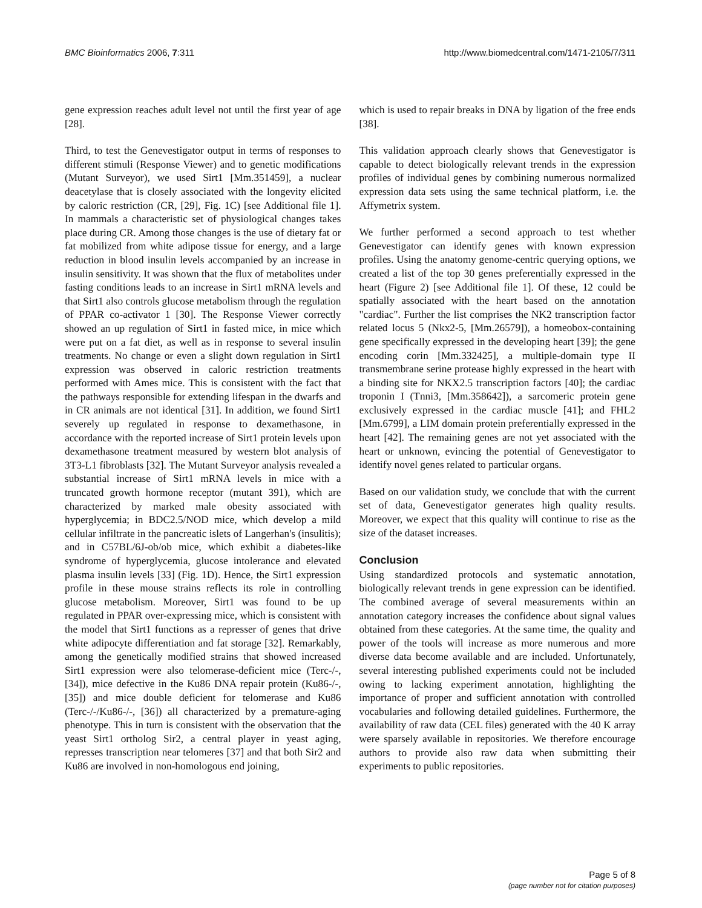BMC Bioinformatics 2006, 7:311 http://www.biomedcentral.com/1471-2105/7/311
gene expression reaches adult level not until the first year of age [28].
Third, to test the Genevestigator output in terms of responses to different stimuli (Response Viewer) and to genetic modifications (Mutant Surveyor), we used Sirt1 [Mm.351459], a nuclear deacetylase that is closely associated with the longevity elicited by caloric restriction (CR, [29], Fig. 1C) [see Additional file 1]. In mammals a characteristic set of physiological changes takes place during CR. Among those changes is the use of dietary fat or fat mobilized from white adipose tissue for energy, and a large reduction in blood insulin levels accompanied by an increase in insulin sensitivity. It was shown that the flux of metabolites under fasting conditions leads to an increase in Sirt1 mRNA levels and that Sirt1 also controls glucose metabolism through the regulation of PPAR co-activator 1 [30]. The Response Viewer correctly showed an up regulation of Sirt1 in fasted mice, in mice which were put on a fat diet, as well as in response to several insulin treatments. No change or even a slight down regulation in Sirt1 expression was observed in caloric restriction treatments performed with Ames mice. This is consistent with the fact that the pathways responsible for extending lifespan in the dwarfs and in CR animals are not identical [31]. In addition, we found Sirt1 severely up regulated in response to dexamethasone, in accordance with the reported increase of Sirt1 protein levels upon dexamethasone treatment measured by western blot analysis of 3T3-L1 fibroblasts [32]. The Mutant Surveyor analysis revealed a substantial increase of Sirt1 mRNA levels in mice with a truncated growth hormone receptor (mutant 391), which are characterized by marked male obesity associated with hyperglycemia; in BDC2.5/NOD mice, which develop a mild cellular infiltrate in the pancreatic islets of Langerhan's (insulitis); and in C57BL/6J-ob/ob mice, which exhibit a diabetes-like syndrome of hyperglycemia, glucose intolerance and elevated plasma insulin levels [33] (Fig. 1D). Hence, the Sirt1 expression profile in these mouse strains reflects its role in controlling glucose metabolism. Moreover, Sirt1 was found to be up regulated in PPAR over-expressing mice, which is consistent with the model that Sirt1 functions as a represser of genes that drive white adipocyte differentiation and fat storage [32]. Remarkably, among the genetically modified strains that showed increased Sirt1 expression were also telomerase-deficient mice (Terc-/-, [34]), mice defective in the Ku86 DNA repair protein (Ku86-/-, [35]) and mice double deficient for telomerase and Ku86 (Terc-/-/Ku86-/-, [36]) all characterized by a premature-aging phenotype. This in turn is consistent with the observation that the yeast Sirt1 ortholog Sir2, a central player in yeast aging, represses transcription near telomeres [37] and that both Sir2 and Ku86 are involved in non-homologous end joining,
which is used to repair breaks in DNA by ligation of the free ends [38].
This validation approach clearly shows that Genevestigator is capable to detect biologically relevant trends in the expression profiles of individual genes by combining numerous normalized expression data sets using the same technical platform, i.e. the Affymetrix system.
We further performed a second approach to test whether Genevestigator can identify genes with known expression profiles. Using the anatomy genome-centric querying options, we created a list of the top 30 genes preferentially expressed in the heart (Figure 2) [see Additional file 1]. Of these, 12 could be spatially associated with the heart based on the annotation "cardiac". Further the list comprises the NK2 transcription factor related locus 5 (Nkx2-5, [Mm.26579]), a homeobox-containing gene specifically expressed in the developing heart [39]; the gene encoding corin [Mm.332425], a multiple-domain type II transmembrane serine protease highly expressed in the heart with a binding site for NKX2.5 transcription factors [40]; the cardiac troponin I (Tnni3, [Mm.358642]), a sarcomeric protein gene exclusively expressed in the cardiac muscle [41]; and FHL2 [Mm.6799], a LIM domain protein preferentially expressed in the heart [42]. The remaining genes are not yet associated with the heart or unknown, evincing the potential of Genevestigator to identify novel genes related to particular organs.
Based on our validation study, we conclude that with the current set of data, Genevestigator generates high quality results. Moreover, we expect that this quality will continue to rise as the size of the dataset increases.
Conclusion
Using standardized protocols and systematic annotation, biologically relevant trends in gene expression can be identified. The combined average of several measurements within an annotation category increases the confidence about signal values obtained from these categories. At the same time, the quality and power of the tools will increase as more numerous and more diverse data become available and are included. Unfortunately, several interesting published experiments could not be included owing to lacking experiment annotation, highlighting the importance of proper and sufficient annotation with controlled vocabularies and following detailed guidelines. Furthermore, the availability of raw data (CEL files) generated with the 40 K array were sparsely available in repositories. We therefore encourage authors to provide also raw data when submitting their experiments to public repositories.
Page 5 of 8
(page number not for citation purposes)